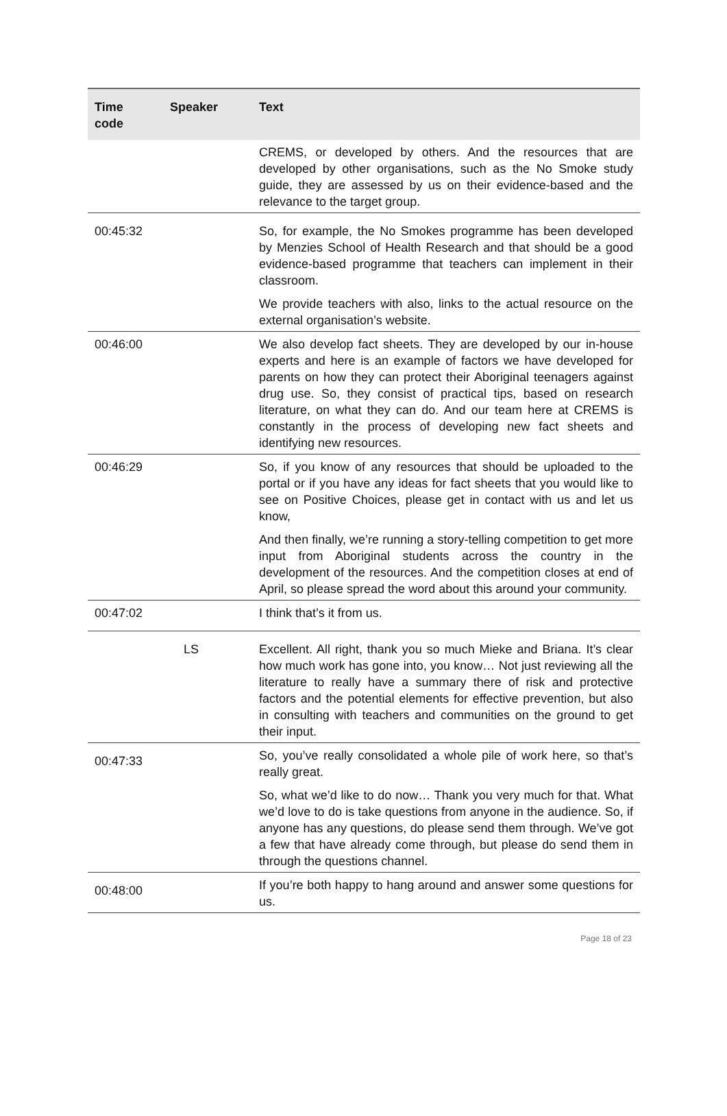| Time code | Speaker | Text |
| --- | --- | --- |
| | | CREMS, or developed by others. And the resources that are developed by other organisations, such as the No Smoke study guide, they are assessed by us on their evidence-based and the relevance to the target group. |
| 00:45:32 | | So, for example, the No Smokes programme has been developed by Menzies School of Health Research and that should be a good evidence-based programme that teachers can implement in their classroom. |
| | | We provide teachers with also, links to the actual resource on the external organisation’s website. |
| 00:46:00 | | We also develop fact sheets. They are developed by our in-house experts and here is an example of factors we have developed for parents on how they can protect their Aboriginal teenagers against drug use. So, they consist of practical tips, based on research literature, on what they can do. And our team here at CREMS is constantly in the process of developing new fact sheets and identifying new resources. |
| 00:46:29 | | So, if you know of any resources that should be uploaded to the portal or if you have any ideas for fact sheets that you would like to see on Positive Choices, please get in contact with us and let us know, |
| | | And then finally, we’re running a story-telling competition to get more input from Aboriginal students across the country in the development of the resources. And the competition closes at end of April, so please spread the word about this around your community. |
| 00:47:02 | | I think that’s it from us. |
| | LS | Excellent. All right, thank you so much Mieke and Briana. It’s clear how much work has gone into, you know… Not just reviewing all the literature to really have a summary there of risk and protective factors and the potential elements for effective prevention, but also in consulting with teachers and communities on the ground to get their input. |
| 00:47:33 | | So, you’ve really consolidated a whole pile of work here, so that’s really great. |
| | | So, what we’d like to do now… Thank you very much for that. What we’d love to do is take questions from anyone in the audience. So, if anyone has any questions, do please send them through. We’ve got a few that have already come through, but please do send them in through the questions channel. |
| 00:48:00 | | If you’re both happy to hang around and answer some questions for us. |
Page 18 of 23